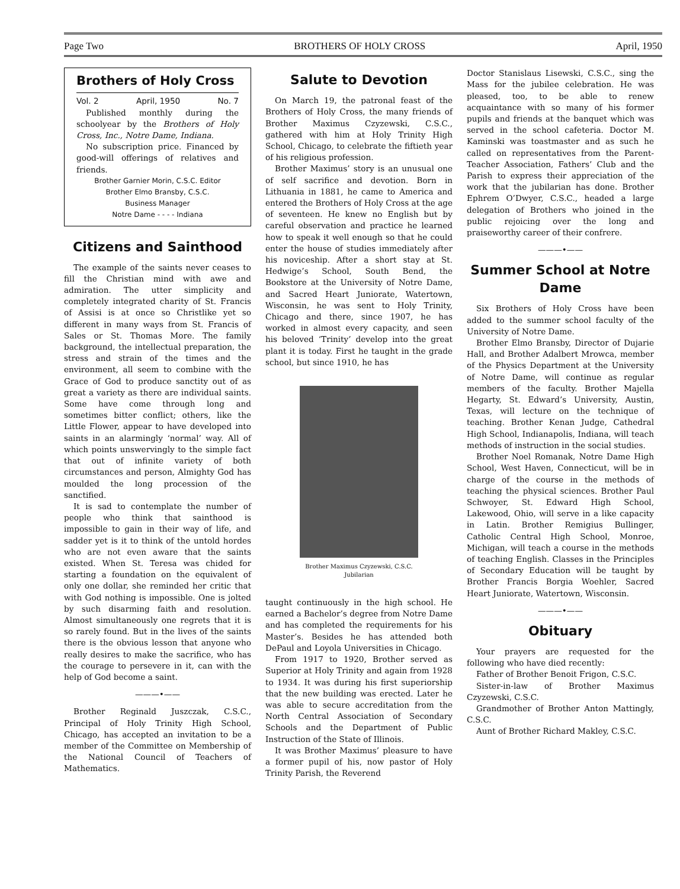Page Two BROTHERS OF HOLY CROSS April, 1950
Brothers of Holy Cross
Vol. 2 April, 1950 No. 7
Published monthly during the schoolyear by the Brothers of Holy Cross, Inc., Notre Dame, Indiana.
No subscription price. Financed by good-will offerings of relatives and friends.
Brother Garnier Morin, C.S.C. Editor
Brother Elmo Bransby, C.S.C.
Business Manager
Notre Dame - - - - Indiana
Citizens and Sainthood
The example of the saints never ceases to fill the Christian mind with awe and admiration. The utter simplicity and completely integrated charity of St. Francis of Assisi is at once so Christlike yet so different in many ways from St. Francis of Sales or St. Thomas More. The family background, the intellectual preparation, the stress and strain of the times and the environment, all seem to combine with the Grace of God to produce sanctity out of as great a variety as there are individual saints. Some have come through long and sometimes bitter conflict; others, like the Little Flower, appear to have developed into saints in an alarmingly ‘normal’ way. All of which points unswervingly to the simple fact that out of infinite variety of both circumstances and person, Almighty God has moulded the long procession of the sanctified.
It is sad to contemplate the number of people who think that sainthood is impossible to gain in their way of life, and sadder yet is it to think of the untold hordes who are not even aware that the saints existed. When St. Teresa was chided for starting a foundation on the equivalent of only one dollar, she reminded her critic that with God nothing is impossible. One is jolted by such disarming faith and resolution. Almost simultaneously one regrets that it is so rarely found. But in the lives of the saints there is the obvious lesson that anyone who really desires to make the sacrifice, who has the courage to persevere in it, can with the help of God become a saint.
———•——
Brother Reginald Juszczak, C.S.C., Principal of Holy Trinity High School, Chicago, has accepted an invitation to be a member of the Committee on Membership of the National Council of Teachers of Mathematics.
Salute to Devotion
On March 19, the patronal feast of the Brothers of Holy Cross, the many friends of Brother Maximus Czyzewski, C.S.C., gathered with him at Holy Trinity High School, Chicago, to celebrate the fiftieth year of his religious profession.
Brother Maximus’ story is an unusual one of self sacrifice and devotion. Born in Lithuania in 1881, he came to America and entered the Brothers of Holy Cross at the age of seventeen. He knew no English but by careful observation and practice he learned how to speak it well enough so that he could enter the house of studies immediately after his noviceship. After a short stay at St. Hedwige’s School, South Bend, the Bookstore at the University of Notre Dame, and Sacred Heart Juniorate, Watertown, Wisconsin, he was sent to Holy Trinity, Chicago and there, since 1907, he has worked in almost every capacity, and seen his beloved ‘Trinity’ develop into the great plant it is today. First he taught in the grade school, but since 1910, he has
Brother Maximus Czyzewski, C.S.C.
Jubilarian
taught continuously in the high school. He earned a Bachelor’s degree from Notre Dame and has completed the requirements for his Master’s. Besides he has attended both DePaul and Loyola Universities in Chicago.
From 1917 to 1920, Brother served as Superior at Holy Trinity and again from 1928 to 1934. It was during his first superiorship that the new building was erected. Later he was able to secure accreditation from the North Central Association of Secondary Schools and the Department of Public Instruction of the State of Illinois.
It was Brother Maximus’ pleasure to have a former pupil of his, now pastor of Holy Trinity Parish, the Reverend
Doctor Stanislaus Lisewski, C.S.C., sing the Mass for the jubilee celebration. He was pleased, too, to be able to renew acquaintance with so many of his former pupils and friends at the banquet which was served in the school cafeteria. Doctor M. Kaminski was toastmaster and as such he called on representatives from the Parent-Teacher Association, Fathers’ Club and the Parish to express their appreciation of the work that the jubilarian has done. Brother Ephrem O’Dwyer, C.S.C., headed a large delegation of Brothers who joined in the public rejoicing over the long and praiseworthy career of their confrere.
———•——
Summer School at Notre Dame
Six Brothers of Holy Cross have been added to the summer school faculty of the University of Notre Dame.
Brother Elmo Bransby, Director of Dujarie Hall, and Brother Adalbert Mrowca, member of the Physics Department at the University of Notre Dame, will continue as regular members of the faculty. Brother Majella Hegarty, St. Edward’s University, Austin, Texas, will lecture on the technique of teaching. Brother Kenan Judge, Cathedral High School, Indianapolis, Indiana, will teach methods of instruction in the social studies.
Brother Noel Romanak, Notre Dame High School, West Haven, Connecticut, will be in charge of the course in the methods of teaching the physical sciences. Brother Paul Schwoyer, St. Edward High School, Lakewood, Ohio, will serve in a like capacity in Latin. Brother Remigius Bullinger, Catholic Central High School, Monroe, Michigan, will teach a course in the methods of teaching English. Classes in the Principles of Secondary Education will be taught by Brother Francis Borgia Woehler, Sacred Heart Juniorate, Watertown, Wisconsin.
———•——
Obituary
Your prayers are requested for the following who have died recently:
Father of Brother Benoit Frigon, C.S.C.
Sister-in-law of Brother Maximus Czyzewski, C.S.C.
Grandmother of Brother Anton Mattingly, C.S.C.
Aunt of Brother Richard Makley, C.S.C.